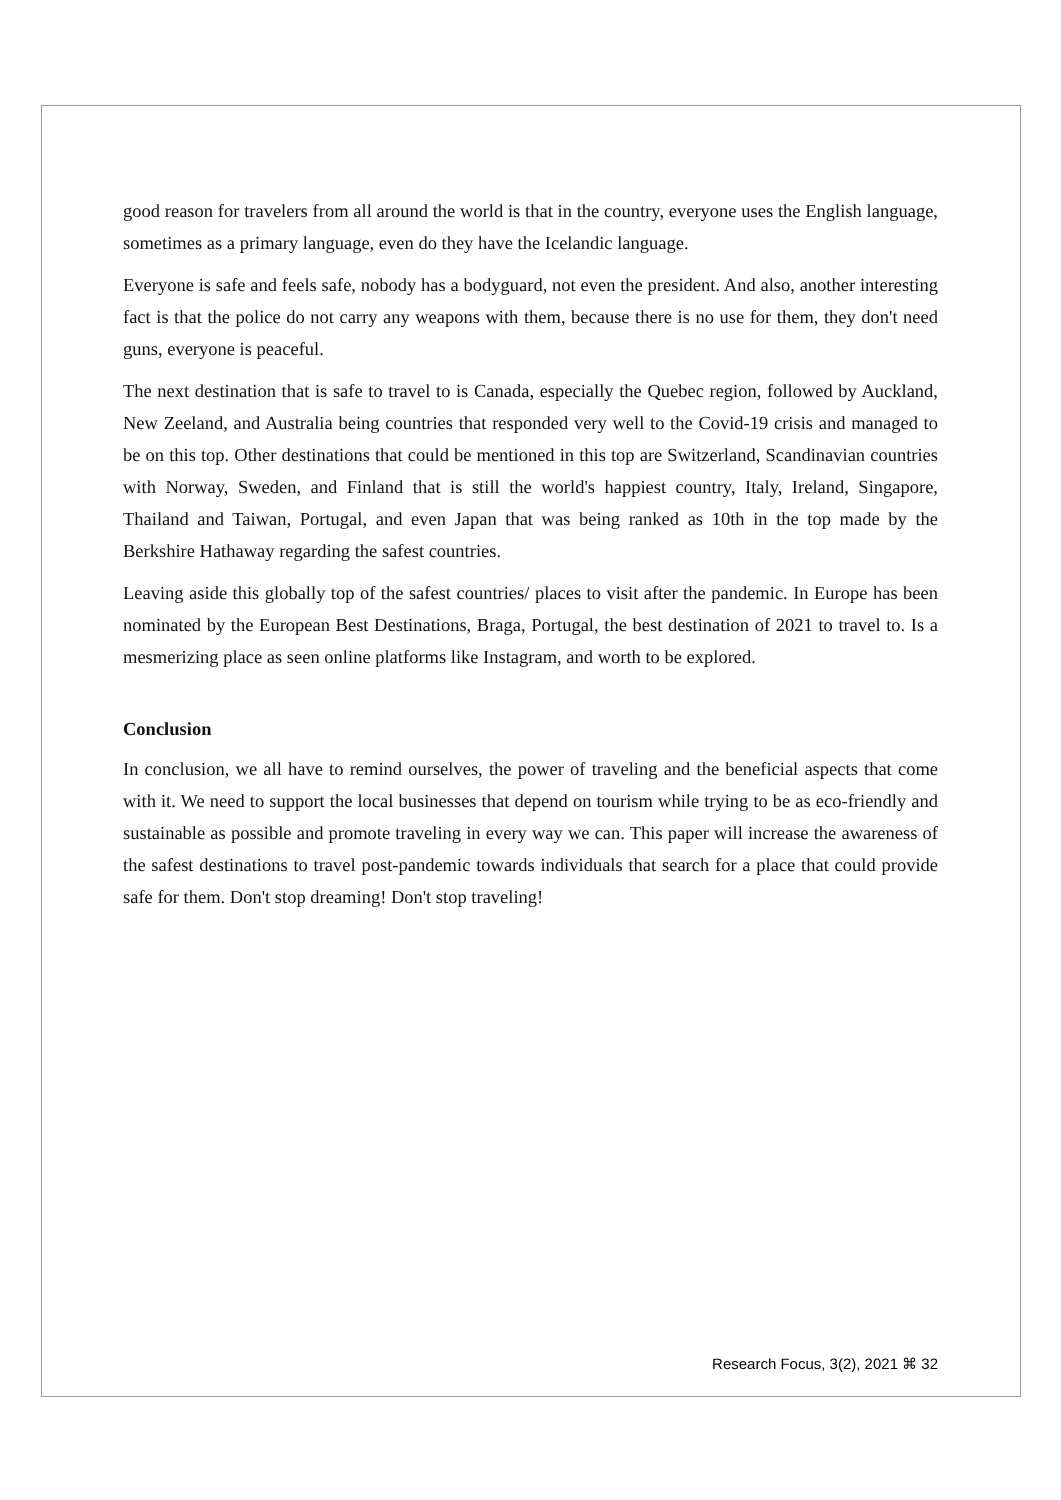good reason for travelers from all around the world is that in the country, everyone uses the English language, sometimes as a primary language, even do they have the Icelandic language.
Everyone is safe and feels safe, nobody has a bodyguard, not even the president. And also, another interesting fact is that the police do not carry any weapons with them, because there is no use for them, they don't need guns, everyone is peaceful.
The next destination that is safe to travel to is Canada, especially the Quebec region, followed by Auckland, New Zeeland, and Australia being countries that responded very well to the Covid-19 crisis and managed to be on this top. Other destinations that could be mentioned in this top are Switzerland, Scandinavian countries with Norway, Sweden, and Finland that is still the world's happiest country, Italy, Ireland, Singapore, Thailand and Taiwan, Portugal, and even Japan that was being ranked as 10th in the top made by the Berkshire Hathaway regarding the safest countries.
Leaving aside this globally top of the safest countries/ places to visit after the pandemic. In Europe has been nominated by the European Best Destinations, Braga, Portugal, the best destination of 2021 to travel to. Is a mesmerizing place as seen online platforms like Instagram, and worth to be explored.
Conclusion
In conclusion, we all have to remind ourselves, the power of traveling and the beneficial aspects that come with it. We need to support the local businesses that depend on tourism while trying to be as eco-friendly and sustainable as possible and promote traveling in every way we can. This paper will increase the awareness of the safest destinations to travel post-pandemic towards individuals that search for a place that could provide safe for them. Don't stop dreaming! Don't stop traveling!
Research Focus, 3(2), 2021 ⌘ 32